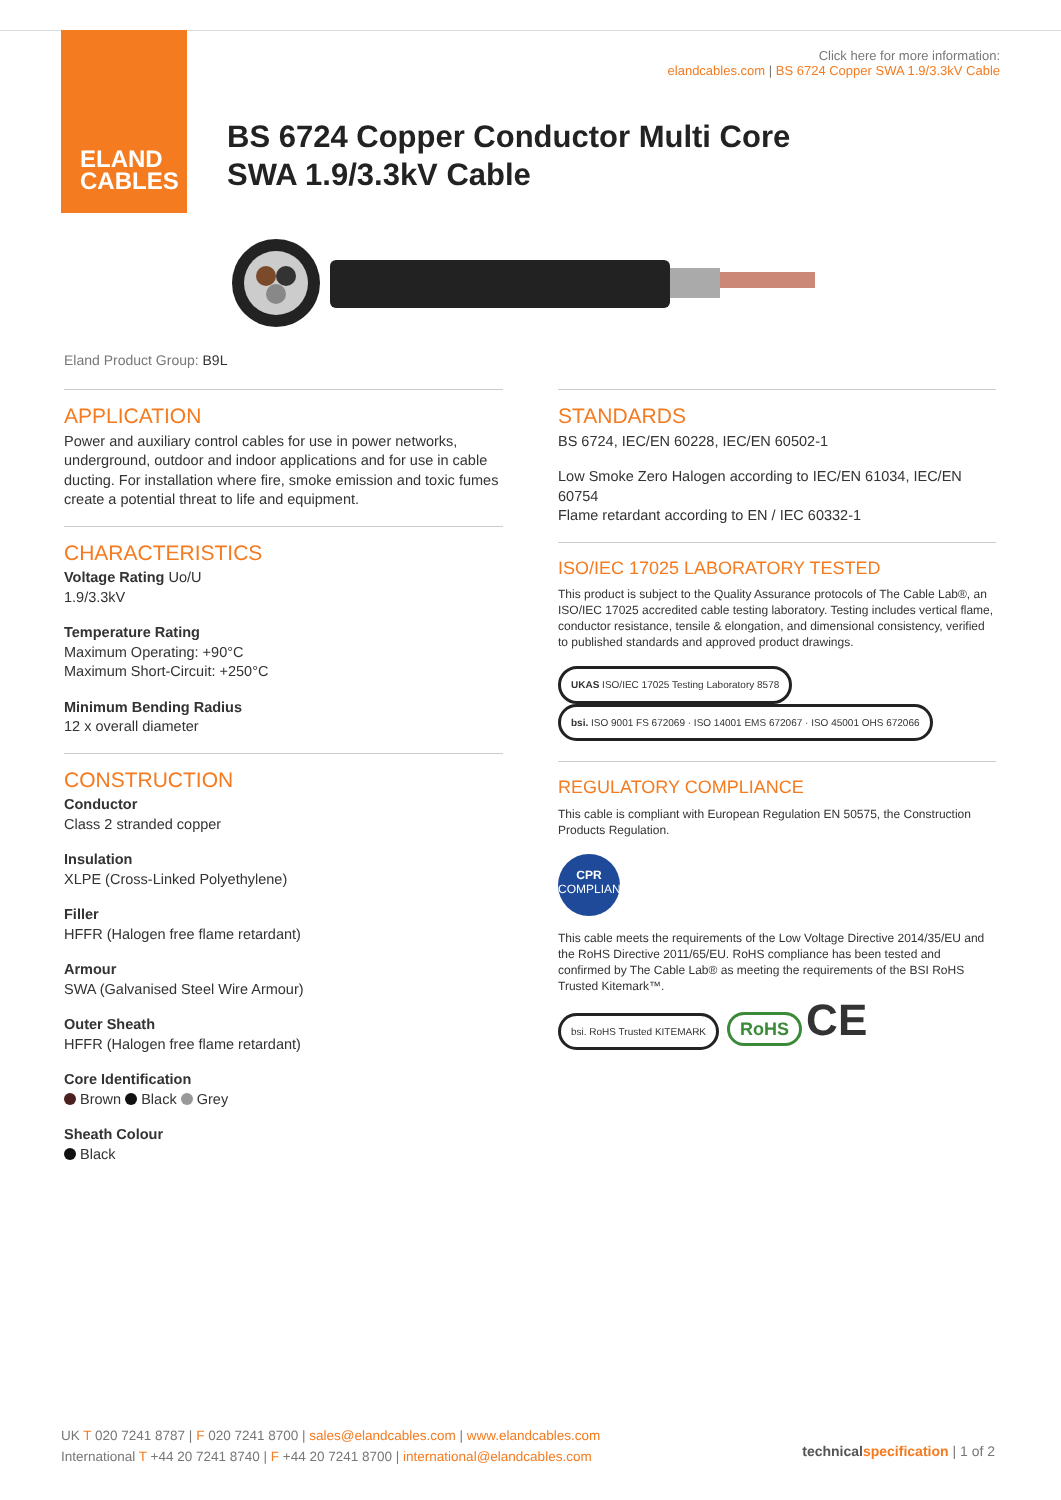ELAND
CABLES
Click here for more information:
elandcables.com | BS 6724 Copper SWA 1.9/3.3kV Cable
BS 6724 Copper Conductor Multi Core
SWA 1.9/3.3kV Cable
Eland Product Group: B9L
APPLICATION
Power and auxiliary control cables for use in power networks, underground, outdoor and indoor applications and for use in cable ducting. For installation where fire, smoke emission and toxic fumes create a potential threat to life and equipment.
CHARACTERISTICS
Voltage Rating Uo/U
1.9/3.3kV
Temperature Rating
Maximum Operating: +90°C
Maximum Short-Circuit: +250°C
Minimum Bending Radius
12 x overall diameter
CONSTRUCTION
Conductor
Class 2 stranded copper
Insulation
XLPE (Cross-Linked Polyethylene)
Filler
HFFR (Halogen free flame retardant)
Armour
SWA (Galvanised Steel Wire Armour)
Outer Sheath
HFFR (Halogen free flame retardant)
Core Identification
Brown Black Grey
Sheath Colour
Black
STANDARDS
BS 6724, IEC/EN 60228, IEC/EN 60502-1
Low Smoke Zero Halogen according to IEC/EN 61034, IEC/EN 60754
Flame retardant according to EN / IEC 60332-1
ISO/IEC 17025 LABORATORY TESTED
This product is subject to the Quality Assurance protocols of The Cable Lab®, an ISO/IEC 17025 accredited cable testing laboratory. Testing includes vertical flame, conductor resistance, tensile & elongation, and dimensional consistency, verified to published standards and approved product drawings.
UKAS ISO/IEC 17025 Testing Laboratory 8578 bsi. ISO 9001 FS 672069 · ISO 14001 EMS 672067 · ISO 45001 OHS 672066
REGULATORY COMPLIANCE
This cable is compliant with European Regulation EN 50575, the Construction Products Regulation.
CPR
COMPLIANT
This cable meets the requirements of the Low Voltage Directive 2014/35/EU and the RoHS Directive 2011/65/EU. RoHS compliance has been tested and confirmed by The Cable Lab® as meeting the requirements of the BSI RoHS Trusted Kitemark™.
bsi. RoHS Trusted KITEMARK RoHS CE
UK T 020 7241 8787 | F 020 7241 8700 | sales@elandcables.com | www.elandcables.com
International T +44 20 7241 8740 | F +44 20 7241 8700 | international@elandcables.com
technical specification | 1 of 2